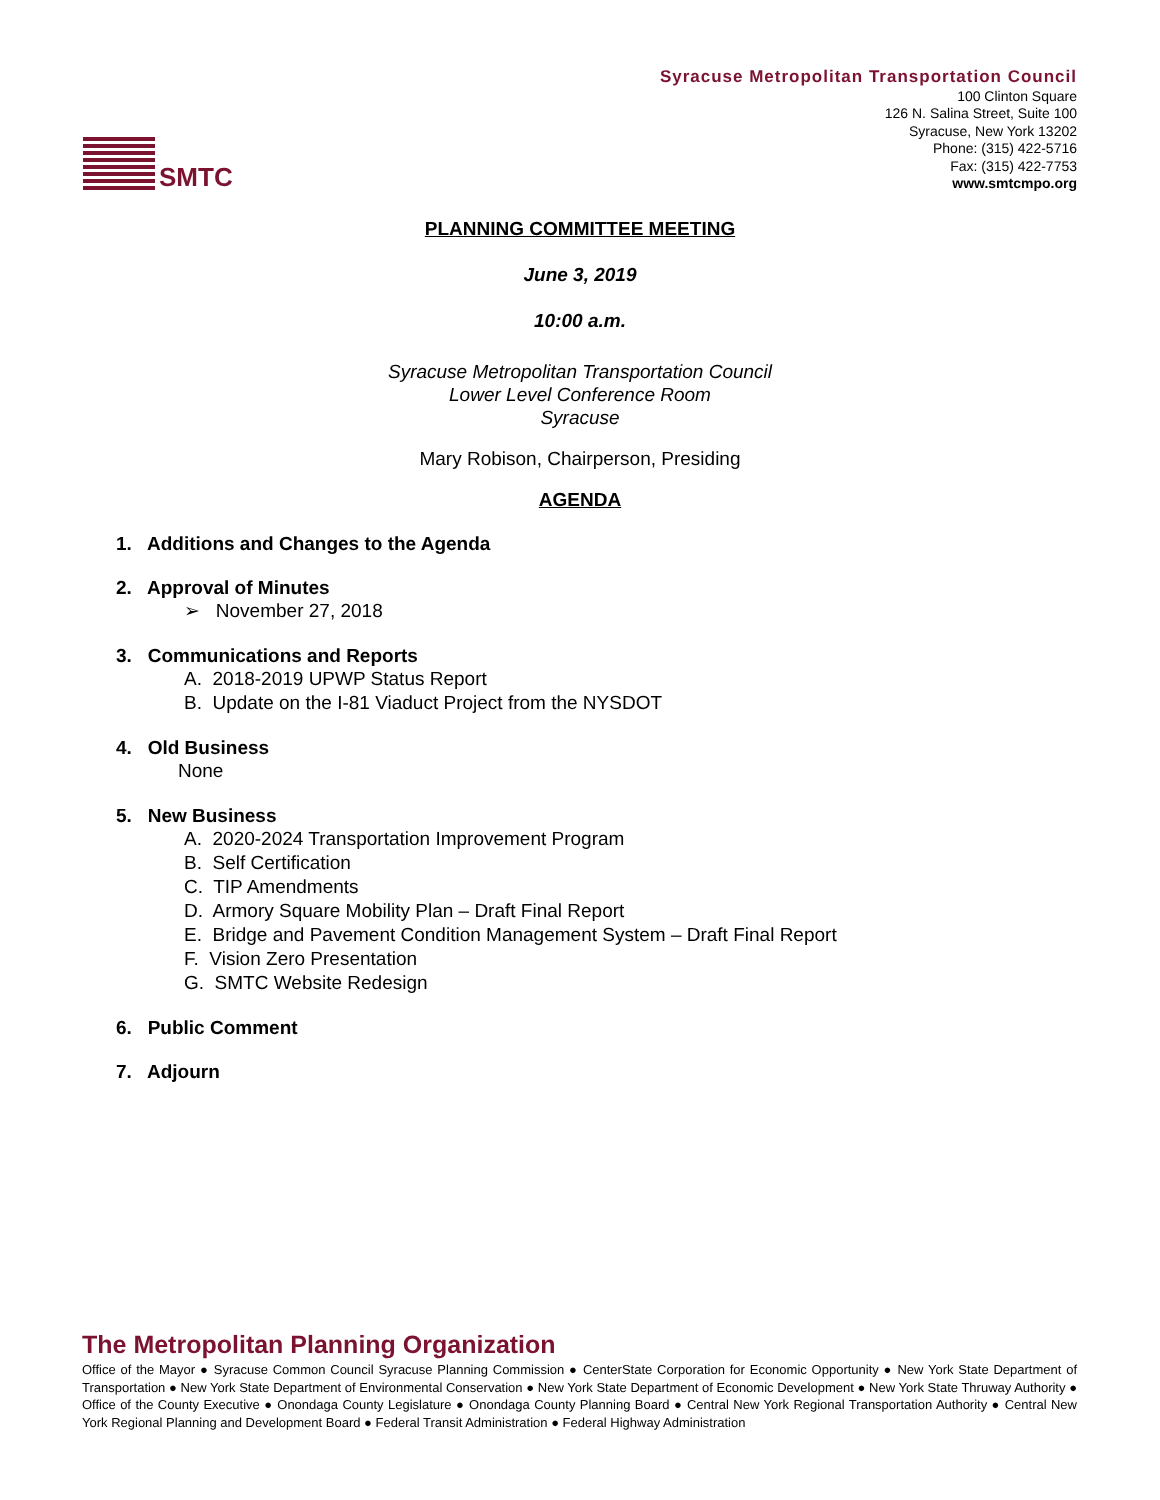SMTC
Syracuse Metropolitan Transportation Council
100 Clinton Square
126 N. Salina Street, Suite 100
Syracuse, New York 13202
Phone: (315) 422-5716
Fax: (315) 422-7753
www.smtcmpo.org
PLANNING COMMITTEE MEETING
June 3, 2019
10:00 a.m.
Syracuse Metropolitan Transportation Council
Lower Level Conference Room
Syracuse
Mary Robison, Chairperson, Presiding
AGENDA
1. Additions and Changes to the Agenda
2. Approval of Minutes
➢ November 27, 2018
3. Communications and Reports
A. 2018-2019 UPWP Status Report
B. Update on the I-81 Viaduct Project from the NYSDOT
4. Old Business
None
5. New Business
A. 2020-2024 Transportation Improvement Program
B. Self Certification
C. TIP Amendments
D. Armory Square Mobility Plan – Draft Final Report
E. Bridge and Pavement Condition Management System – Draft Final Report
F. Vision Zero Presentation
G. SMTC Website Redesign
6. Public Comment
7. Adjourn
The Metropolitan Planning Organization
Office of the Mayor ● Syracuse Common Council Syracuse Planning Commission ● CenterState Corporation for Economic Opportunity ● New York State Department of Transportation ● New York State Department of Environmental Conservation ● New York State Department of Economic Development ● New York State Thruway Authority ● Office of the County Executive ● Onondaga County Legislature ● Onondaga County Planning Board ● Central New York Regional Transportation Authority ● Central New York Regional Planning and Development Board ● Federal Transit Administration ● Federal Highway Administration